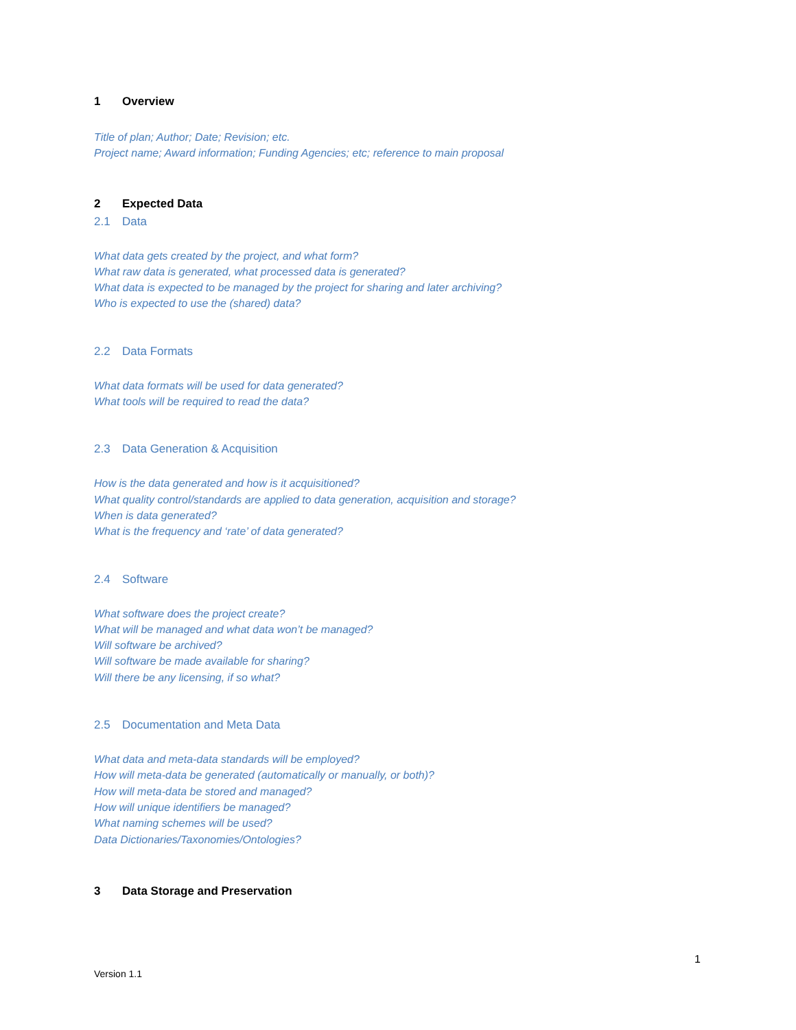1 Overview
Title of plan; Author; Date; Revision; etc.
Project name; Award information; Funding Agencies; etc; reference to main proposal
2 Expected Data
2.1 Data
What data gets created by the project, and what form?
What raw data is generated, what processed data is generated?
What data is expected to be managed by the project for sharing and later archiving?
Who is expected to use the (shared) data?
2.2 Data Formats
What data formats will be used for data generated?
What tools will be required to read the data?
2.3 Data Generation & Acquisition
How is the data generated and how is it acquisitioned?
What quality control/standards are applied to data generation, acquisition and storage?
When is data generated?
What is the frequency and ‘rate’ of data generated?
2.4 Software
What software does the project create?
What will be managed and what data won’t be managed?
Will software be archived?
Will software be made available for sharing?
Will there be any licensing, if so what?
2.5 Documentation and Meta Data
What data and meta-data standards will be employed?
How will meta-data be generated (automatically or manually, or both)?
How will meta-data be stored and managed?
How will unique identifiers be managed?
What naming schemes will be used?
Data Dictionaries/Taxonomies/Ontologies?
3 Data Storage and Preservation
1
Version 1.1